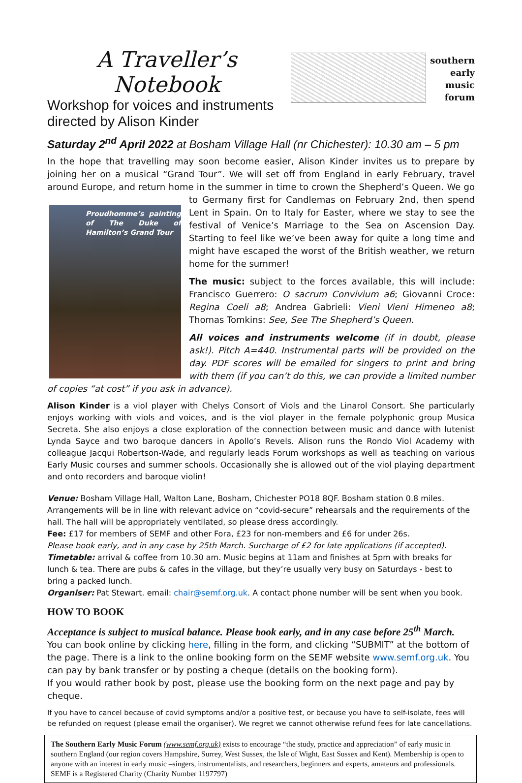A Traveller’s Notebook
Workshop for voices and instruments
directed by Alison Kinder
southern
early
music
forum
Saturday 2<sup>nd</sup> April 2022 at Bosham Village Hall (nr Chichester): 10.30 am – 5 pm
In the hope that travelling may soon become easier, Alison Kinder invites us to prepare by joining her on a musical “Grand Tour”. We will set off from England in early February, travel around Europe, and return home in the summer in time to crown the Shepherd’s Queen. We go to Germany first for Proudhomme’s painting of The Duke of Hamilton’s Grand Tour Candlemas on February 2nd, then spend Lent in Spain. On to Italy for Easter, where we stay to see the festival of Venice’s Marriage to the Sea on Ascension Day. Starting to feel like we’ve been away for quite a long time and might have escaped the worst of the British weather, we return home for the summer!
The music: subject to the forces available, this will include: Francisco Guerrero: O sacrum Convivium a6; Giovanni Croce: Regina Coeli a8; Andrea Gabrieli: Vieni Vieni Himeneo a8; Thomas Tomkins: See, See The Shepherd’s Queen.
All voices and instruments welcome (if in doubt, please ask!). Pitch A=440. Instrumental parts will be provided on the day. PDF scores will be emailed for singers to print and bring with them (if you can’t do this, we can provide a limited number of copies “at cost” if you ask in advance).
Alison Kinder is a viol player with Chelys Consort of Viols and the Linarol Consort. She particularly enjoys working with viols and voices, and is the viol player in the female polyphonic group Musica Secreta. She also enjoys a close exploration of the connection between music and dance with lutenist Lynda Sayce and two baroque dancers in Apollo’s Revels. Alison runs the Rondo Viol Academy with colleague Jacqui Robertson-Wade, and regularly leads Forum workshops as well as teaching on various Early Music courses and summer schools. Occasionally she is allowed out of the viol playing department and onto recorders and baroque violin!
Venue: Bosham Village Hall, Walton Lane, Bosham, Chichester PO18 8QF. Bosham station 0.8 miles.
Arrangements will be in line with relevant advice on “covid-secure” rehearsals and the requirements of the hall. The hall will be appropriately ventilated, so please dress accordingly.
Fee: £17 for members of SEMF and other Fora, £23 for non-members and £6 for under 26s.
Please book early, and in any case by 25th March. Surcharge of £2 for late applications (if accepted).
Timetable: arrival & coffee from 10.30 am. Music begins at 11am and finishes at 5pm with breaks for lunch & tea. There are pubs & cafes in the village, but they’re usually very busy on Saturdays - best to bring a packed lunch.
Organiser: Pat Stewart. email: chair@semf.org.uk. A contact phone number will be sent when you book.
HOW TO BOOK
Acceptance is subject to musical balance. Please book early, and in any case before 25<sup>th</sup> March.
You can book online by clicking here, filling in the form, and clicking “SUBMIT” at the bottom of the page. There is a link to the online booking form on the SEMF website www.semf.org.uk. You can pay by bank transfer or by posting a cheque (details on the booking form).
If you would rather book by post, please use the booking form on the next page and pay by cheque.
If you have to cancel because of covid symptoms and/or a positive test, or because you have to self-isolate, fees will be refunded on request (please email the organiser). We regret we cannot otherwise refund fees for late cancellations.
The Southern Early Music Forum (www.semf.org.uk) exists to encourage “the study, practice and appreciation” of early music in southern England (our region covers Hampshire, Surrey, West Sussex, the Isle of Wight, East Sussex and Kent). Membership is open to anyone with an interest in early music –singers, instrumentalists, and researchers, beginners and experts, amateurs and professionals. SEMF is a Registered Charity (Charity Number 1197797)